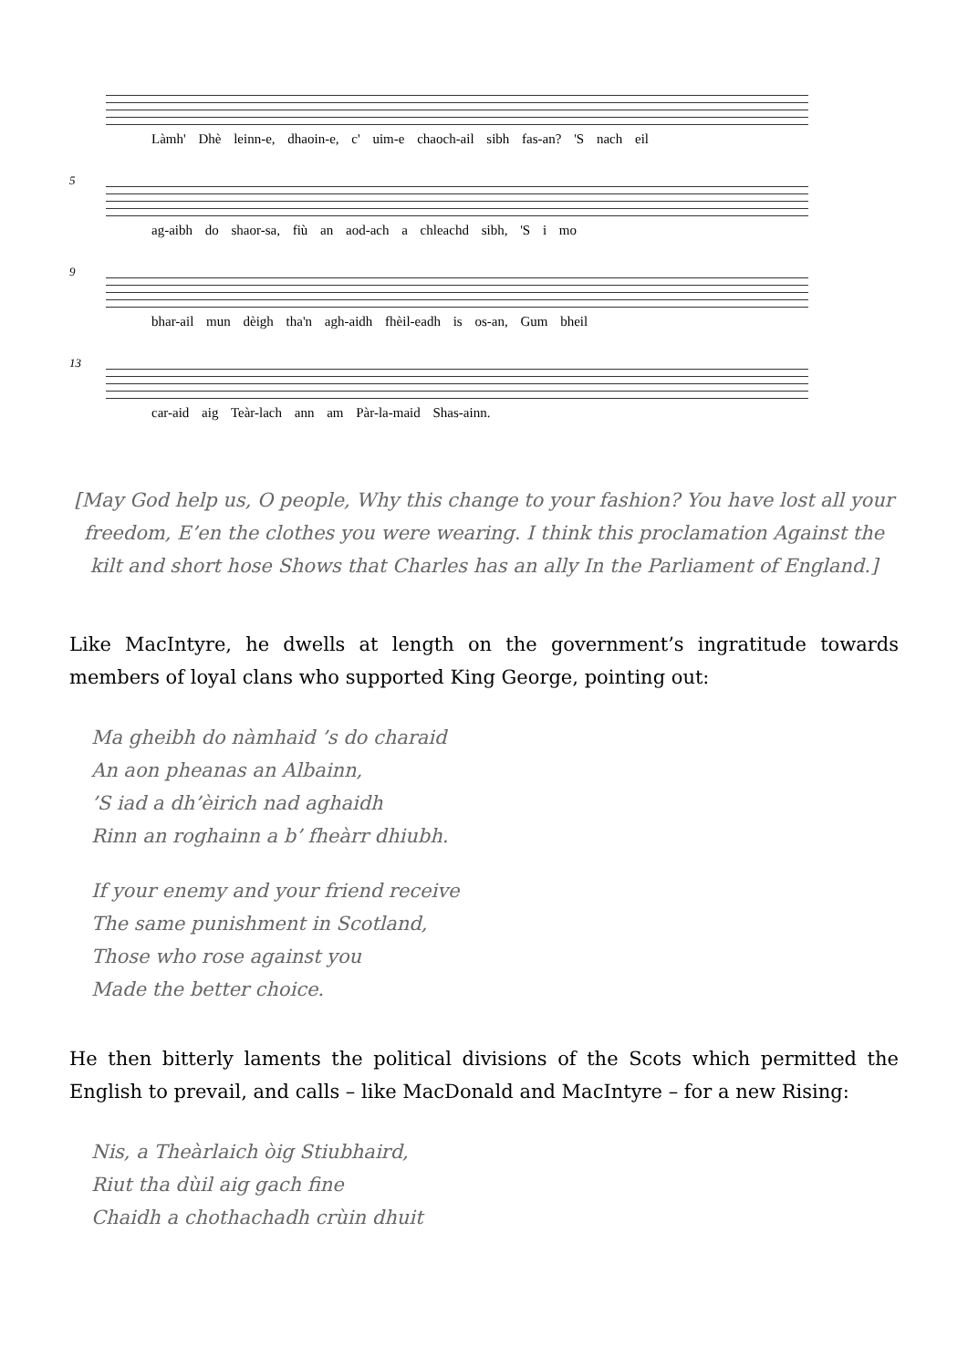Làmh' Dhè leinn-e, dhaoin-e, c' uim-e chaoch-ail sibh fas-an? 'S nach eil
5
ag-aibh do shaor-sa, fiù an aod-ach a chleachd sibh, 'S i mo
9
bhar-ail mun dèigh tha'n agh-aidh fhèil-eadh is os-an, Gum bheil
13
car-aid aig Teàr-lach ann am Pàr-la-maid Shas-ainn.
[May God help us, O people, Why this change to your fashion? You have lost all your freedom, E’en the clothes you were wearing. I think this proclamation Against the kilt and short hose Shows that Charles has an ally In the Parliament of England.]
Like MacIntyre, he dwells at length on the government’s ingratitude towards members of loyal clans who supported King George, pointing out:
Ma gheibh do nàmhaid ’s do charaid
An aon pheanas an Albainn,
’S iad a dh’èirich nad aghaidh
Rinn an roghainn a b’ fheàrr dhiubh.
If your enemy and your friend receive
The same punishment in Scotland,
Those who rose against you
Made the better choice.
He then bitterly laments the political divisions of the Scots which permitted the English to prevail, and calls – like MacDonald and MacIntyre – for a new Rising:
Nis, a Theàrlaich òig Stiubhaird,
Riut tha dùil aig gach fine
Chaidh a chothachadh crùin dhuit